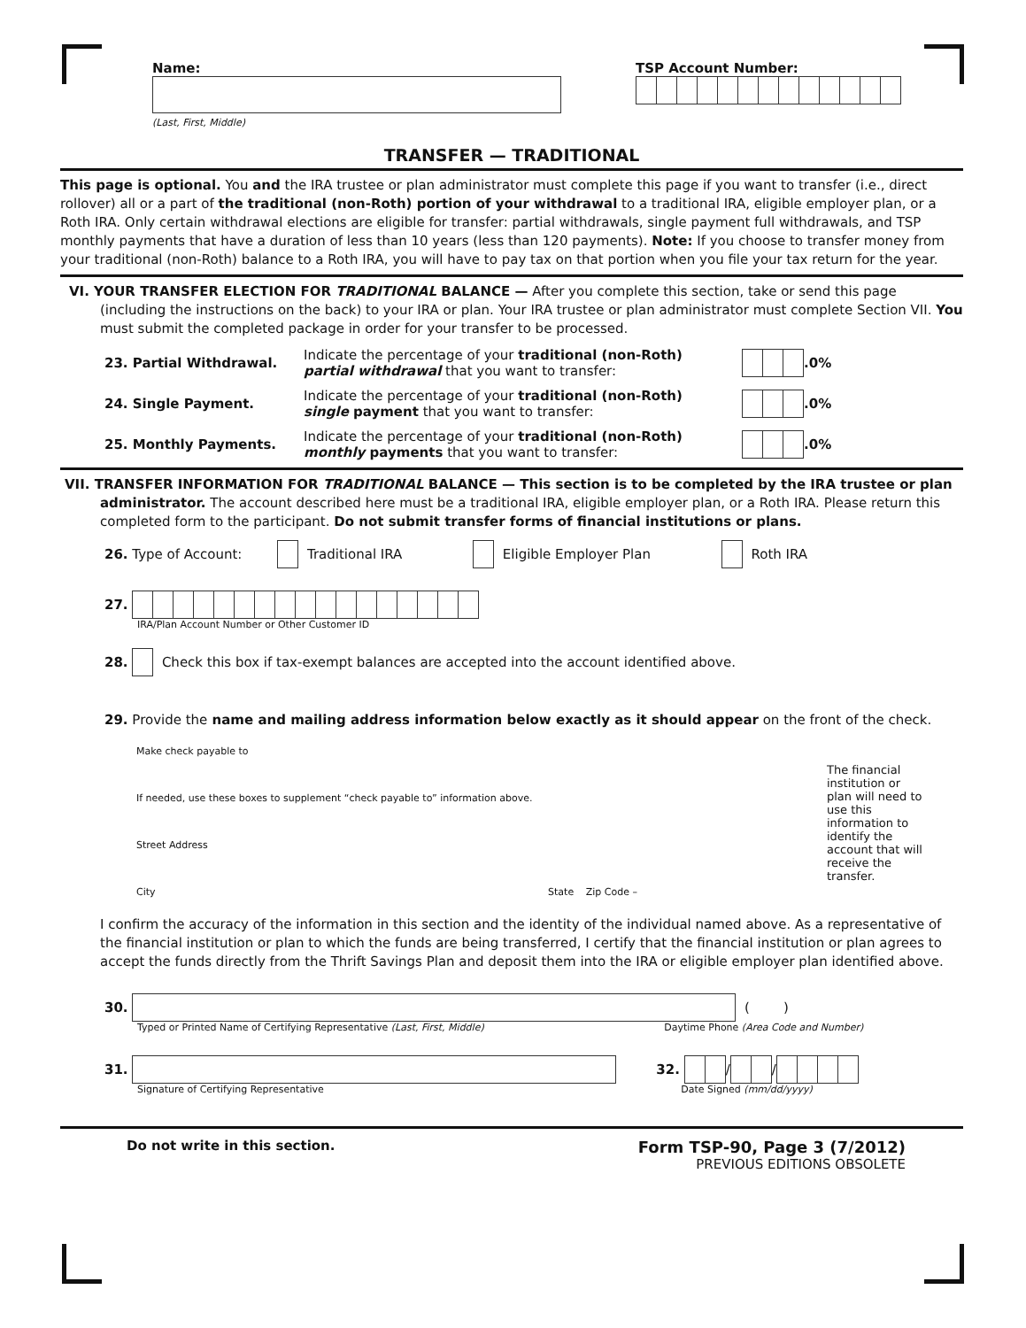Name:
(Last, First, Middle)
TSP Account Number:
TRANSFER — TRADITIONAL
This page is optional. You and the IRA trustee or plan administrator must complete this page if you want to transfer (i.e., direct rollover) all or a part of the traditional (non-Roth) portion of your withdrawal to a traditional IRA, eligible employer plan, or a Roth IRA. Only certain withdrawal elections are eligible for transfer: partial withdrawals, single payment full withdrawals, and TSP monthly payments that have a duration of less than 10 years (less than 120 payments). Note: If you choose to transfer money from your traditional (non-Roth) balance to a Roth IRA, you will have to pay tax on that portion when you file your tax return for the year.
VI. YOUR TRANSFER ELECTION FOR TRADITIONAL BALANCE — After you complete this section, take or send this page (including the instructions on the back) to your IRA or plan. Your IRA trustee or plan administrator must complete Section VII. You must submit the completed package in order for your transfer to be processed.
23. Partial Withdrawal. Indicate the percentage of your traditional (non-Roth)
partial withdrawal that you want to transfer: .0%
24. Single Payment. Indicate the percentage of your traditional (non-Roth)
single payment that you want to transfer: .0%
25. Monthly Payments. Indicate the percentage of your traditional (non-Roth)
monthly payments that you want to transfer: .0%
VII. TRANSFER INFORMATION FOR TRADITIONAL BALANCE — This section is to be completed by the IRA trustee or plan administrator. The account described here must be a traditional IRA, eligible employer plan, or a Roth IRA. Please return this completed form to the participant. Do not submit transfer forms of financial institutions or plans.
26. Type of Account: Traditional IRA Eligible Employer Plan Roth IRA
27.
IRA/Plan Account Number or Other Customer ID
28. Check this box if tax-exempt balances are accepted into the account identified above.
29. Provide the name and mailing address information below exactly as it should appear on the front of the check.
Make check payable to
If needed, use these boxes to supplement “check payable to” information above.
Street Address
City State Zip Code –
The financial institution or plan will need to use this information to identify the account that will receive the transfer.
I confirm the accuracy of the information in this section and the identity of the individual named above. As a representative of the financial institution or plan to which the funds are being transferred, I certify that the financial institution or plan agrees to accept the funds directly from the Thrift Savings Plan and deposit them into the IRA or eligible employer plan identified above.
30. ( )
Typed or Printed Name of Certifying Representative (Last, First, Middle) Daytime Phone (Area Code and Number)
31. 32. / /
Signature of Certifying Representative Date Signed (mm/dd/yyyy)
Do not write in this section.
Form TSP-90, Page 3 (7/2012)
PREVIOUS EDITIONS OBSOLETE